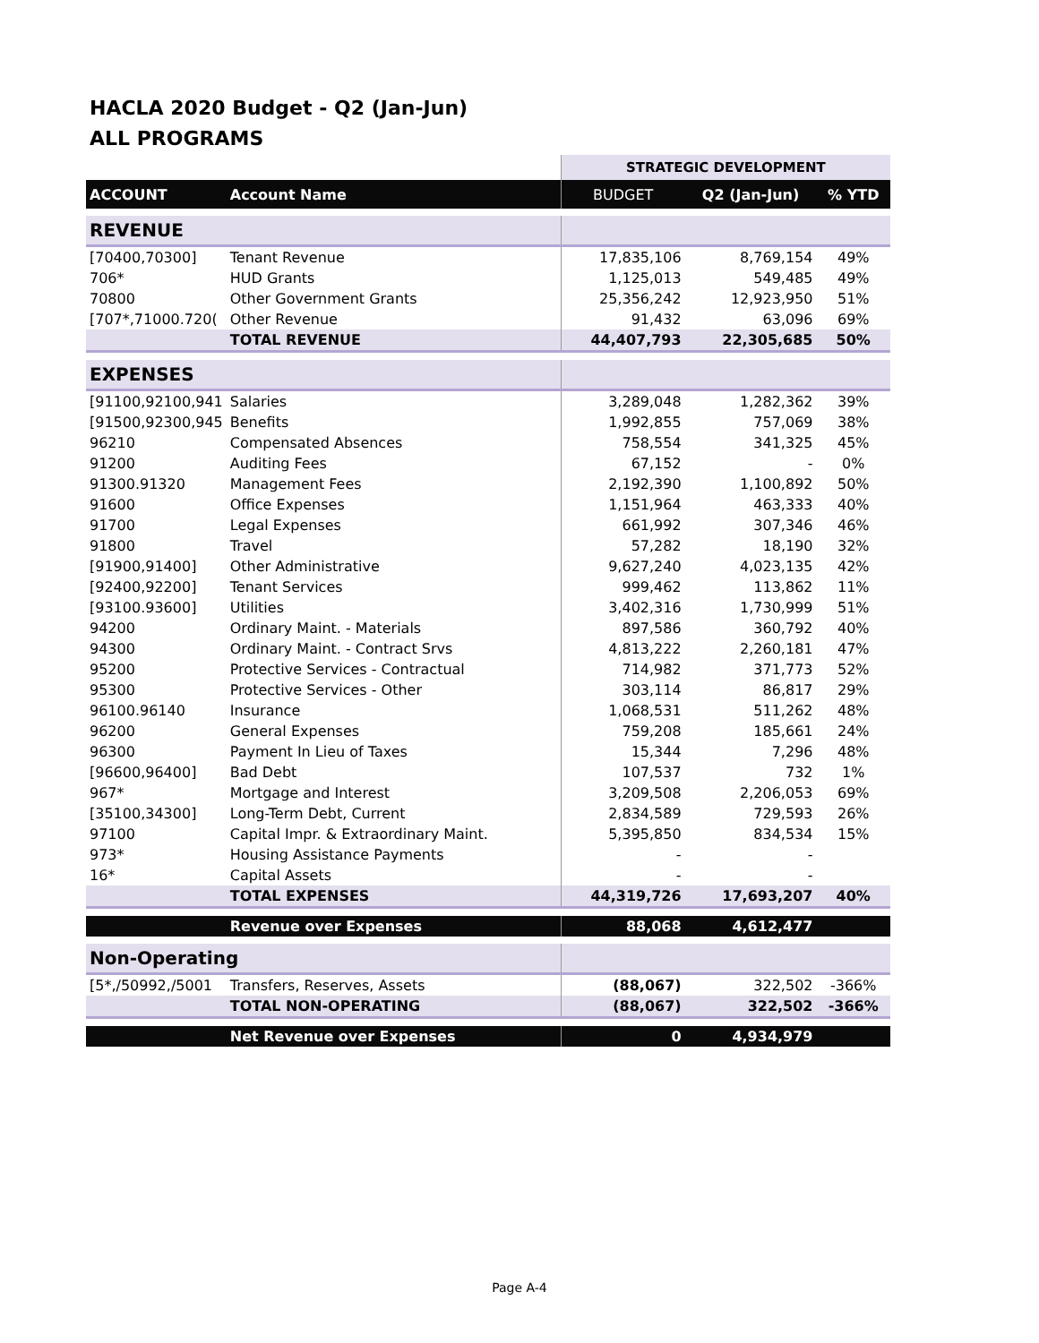HACLA 2020 Budget - Q2 (Jan-Jun)
ALL PROGRAMS
| | | STRATEGIC DEVELOPMENT | | |
| ACCOUNT | Account Name | BUDGET | Q2 (Jan-Jun) | % YTD |
| REVENUE | | | | |
| [70400,70300] | Tenant Revenue | 17,835,106 | 8,769,154 | 49% |
| 706* | HUD Grants | 1,125,013 | 549,485 | 49% |
| 70800 | Other Government Grants | 25,356,242 | 12,923,950 | 51% |
| [707*,71000.720( | Other Revenue | 91,432 | 63,096 | 69% |
| | TOTAL REVENUE | 44,407,793 | 22,305,685 | 50% |
| EXPENSES | | | | |
| [91100,92100,941 | Salaries | 3,289,048 | 1,282,362 | 39% |
| [91500,92300,945 | Benefits | 1,992,855 | 757,069 | 38% |
| 96210 | Compensated Absences | 758,554 | 341,325 | 45% |
| 91200 | Auditing Fees | 67,152 | - | 0% |
| 91300.91320 | Management Fees | 2,192,390 | 1,100,892 | 50% |
| 91600 | Office Expenses | 1,151,964 | 463,333 | 40% |
| 91700 | Legal Expenses | 661,992 | 307,346 | 46% |
| 91800 | Travel | 57,282 | 18,190 | 32% |
| [91900,91400] | Other Administrative | 9,627,240 | 4,023,135 | 42% |
| [92400,92200] | Tenant Services | 999,462 | 113,862 | 11% |
| [93100.93600] | Utilities | 3,402,316 | 1,730,999 | 51% |
| 94200 | Ordinary Maint. - Materials | 897,586 | 360,792 | 40% |
| 94300 | Ordinary Maint. - Contract Srvs | 4,813,222 | 2,260,181 | 47% |
| 95200 | Protective Services - Contractual | 714,982 | 371,773 | 52% |
| 95300 | Protective Services - Other | 303,114 | 86,817 | 29% |
| 96100.96140 | Insurance | 1,068,531 | 511,262 | 48% |
| 96200 | General Expenses | 759,208 | 185,661 | 24% |
| 96300 | Payment In Lieu of Taxes | 15,344 | 7,296 | 48% |
| [96600,96400] | Bad Debt | 107,537 | 732 | 1% |
| 967* | Mortgage and Interest | 3,209,508 | 2,206,053 | 69% |
| [35100,34300] | Long-Term Debt, Current | 2,834,589 | 729,593 | 26% |
| 97100 | Capital Impr. & Extraordinary Maint. | 5,395,850 | 834,534 | 15% |
| 973* | Housing Assistance Payments | - | - | |
| 16* | Capital Assets | - | - | |
| | TOTAL EXPENSES | 44,319,726 | 17,693,207 | 40% |
| | Revenue over Expenses | 88,068 | 4,612,477 | |
| Non-Operating | | | | |
| [5*,/50992,/5001 | Transfers, Reserves, Assets | (88,067) | 322,502 | -366% |
| | TOTAL NON-OPERATING | (88,067) | 322,502 | -366% |
| | Net Revenue over Expenses | 0 | 4,934,979 | |
Page A-4